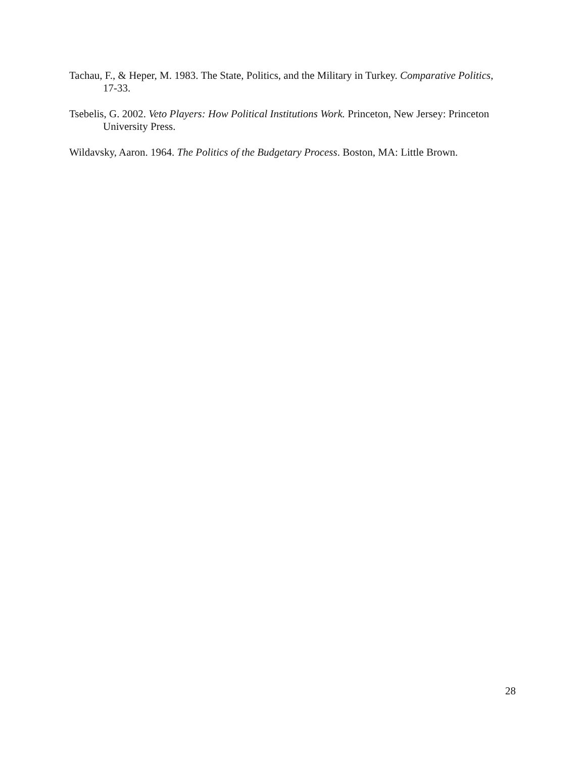Tachau, F., & Heper, M. 1983. The State, Politics, and the Military in Turkey. Comparative Politics, 17-33.
Tsebelis, G. 2002. Veto Players: How Political Institutions Work. Princeton, New Jersey: Princeton University Press.
Wildavsky, Aaron. 1964. The Politics of the Budgetary Process. Boston, MA: Little Brown.
28